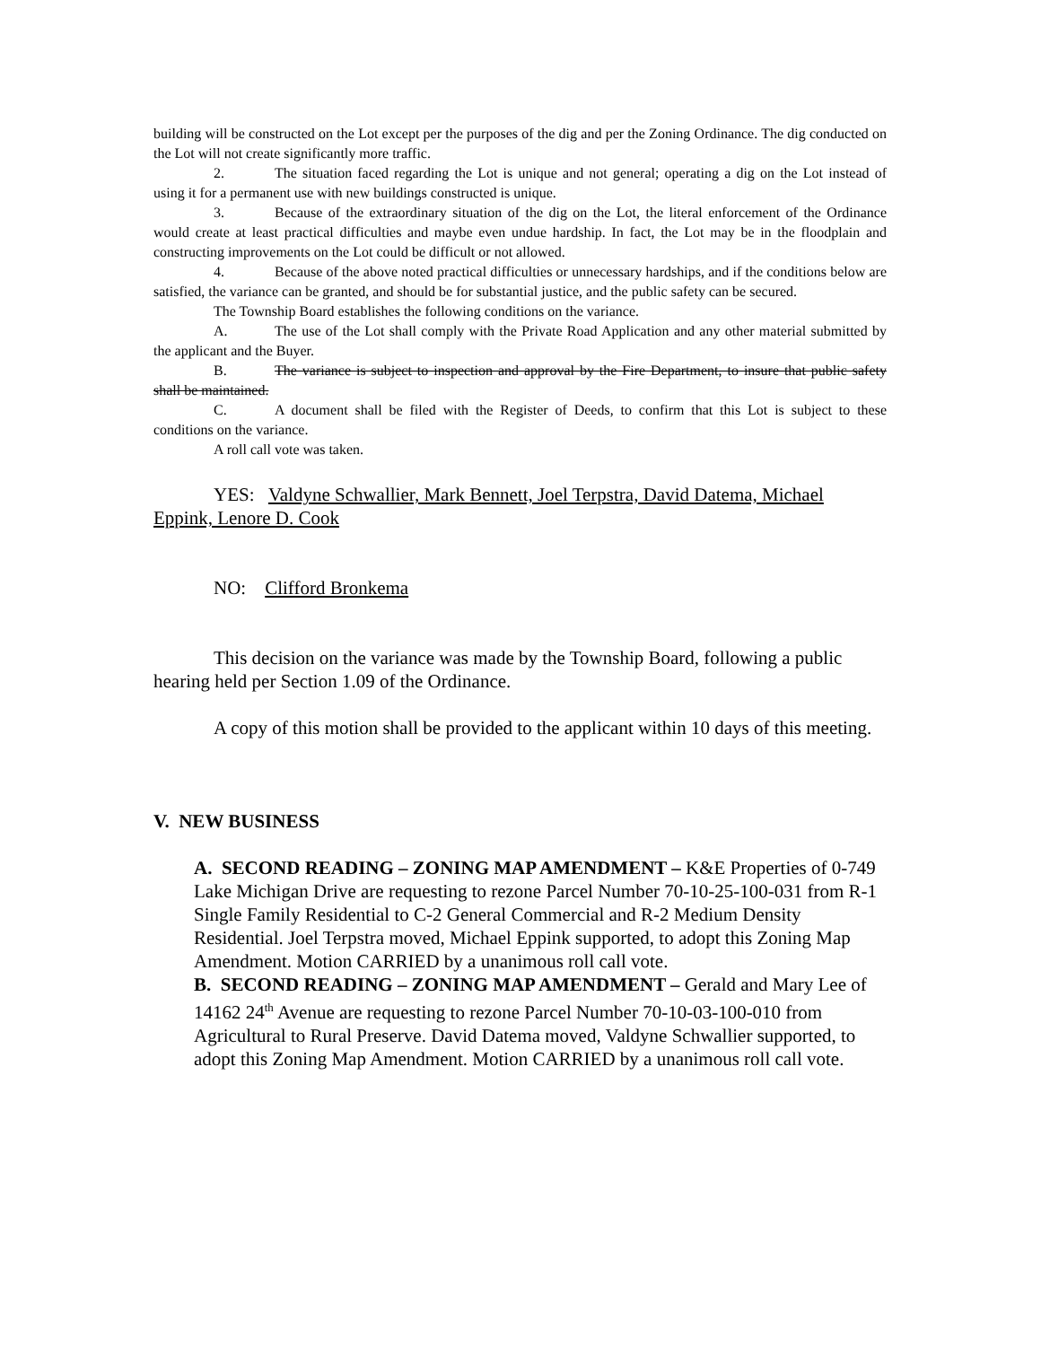building will be constructed on the Lot except per the purposes of the dig and per the Zoning Ordinance. The dig conducted on the Lot will not create significantly more traffic.
2. The situation faced regarding the Lot is unique and not general; operating a dig on the Lot instead of using it for a permanent use with new buildings constructed is unique.
3. Because of the extraordinary situation of the dig on the Lot, the literal enforcement of the Ordinance would create at least practical difficulties and maybe even undue hardship. In fact, the Lot may be in the floodplain and constructing improvements on the Lot could be difficult or not allowed.
4. Because of the above noted practical difficulties or unnecessary hardships, and if the conditions below are satisfied, the variance can be granted, and should be for substantial justice, and the public safety can be secured.
The Township Board establishes the following conditions on the variance.
A. The use of the Lot shall comply with the Private Road Application and any other material submitted by the applicant and the Buyer.
B. The variance is subject to inspection and approval by the Fire Department, to insure that public safety shall be maintained.
C. A document shall be filed with the Register of Deeds, to confirm that this Lot is subject to these conditions on the variance.
A roll call vote was taken.
YES: Valdyne Schwallier, Mark Bennett, Joel Terpstra, David Datema, Michael Eppink, Lenore D. Cook
NO: Clifford Bronkema
This decision on the variance was made by the Township Board, following a public hearing held per Section 1.09 of the Ordinance.
A copy of this motion shall be provided to the applicant within 10 days of this meeting.
V. NEW BUSINESS
A. SECOND READING – ZONING MAP AMENDMENT – K&E Properties of 0-749 Lake Michigan Drive are requesting to rezone Parcel Number 70-10-25-100-031 from R-1 Single Family Residential to C-2 General Commercial and R-2 Medium Density Residential. Joel Terpstra moved, Michael Eppink supported, to adopt this Zoning Map Amendment. Motion CARRIED by a unanimous roll call vote.
B. SECOND READING – ZONING MAP AMENDMENT – Gerald and Mary Lee of 14162 24<sup>th</sup> Avenue are requesting to rezone Parcel Number 70-10-03-100-010 from Agricultural to Rural Preserve. David Datema moved, Valdyne Schwallier supported, to adopt this Zoning Map Amendment. Motion CARRIED by a unanimous roll call vote.